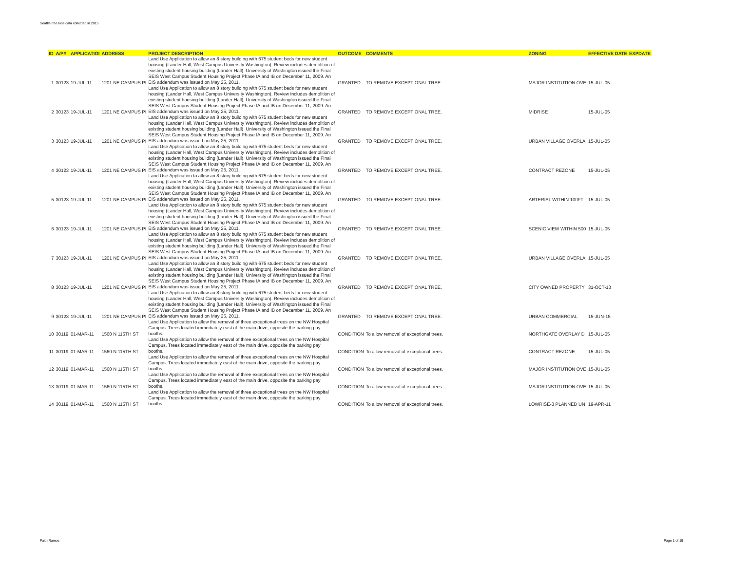Seattle tree loss data collected in 2015
| ID | A/P# | APPLICATIOI | ADDRESS | PROJECT DESCRIPTION | OUTCOME | COMMENTS | ZONING | EFFECTIVE DATE | EXPDATE |
| --- | --- | --- | --- | --- | --- | --- | --- | --- | --- |
| 1 | 30123 | 19-JUL-11 | 1201 NE CAMPUS PI | Land Use Application to allow an 8 story building with 675 student beds for new student housing (Lander Hall, West Campus University Washington). Review includes demolition of existing student housing building (Lander Hall). University of Washington issued the Final SEIS West Campus Student Housing Project Phase IA and IB on December 11, 2009. An EIS addendum was issued on May 25, 2011. | GRANTED | TO REMOVE EXCEPTIONAL TREE. | MAJOR INSTITUTION OVE | 15-JUL-05 | |
| 2 | 30123 | 19-JUL-11 | 1201 NE CAMPUS PI | Land Use Application to allow an 8 story building with 675 student beds for new student housing (Lander Hall, West Campus University Washington). Review includes demolition of existing student housing building (Lander Hall). University of Washington issued the Final SEIS West Campus Student Housing Project Phase IA and IB on December 11, 2009. An EIS addendum was issued on May 25, 2011. | GRANTED | TO REMOVE EXCEPTIONAL TREE. | MIDRISE | 15-JUL-05 | |
| 3 | 30123 | 19-JUL-11 | 1201 NE CAMPUS PI | Land Use Application to allow an 8 story building with 675 student beds for new student housing (Lander Hall, West Campus University Washington). Review includes demolition of existing student housing building (Lander Hall). University of Washington issued the Final SEIS West Campus Student Housing Project Phase IA and IB on December 11, 2009. An EIS addendum was issued on May 25, 2011. | GRANTED | TO REMOVE EXCEPTIONAL TREE. | URBAN VILLAGE OVERLA | 15-JUL-05 | |
| 4 | 30123 | 19-JUL-11 | 1201 NE CAMPUS PI | Land Use Application to allow an 8 story building with 675 student beds for new student housing (Lander Hall, West Campus University Washington). Review includes demolition of existing student housing building (Lander Hall). University of Washington issued the Final SEIS West Campus Student Housing Project Phase IA and IB on December 11, 2009. An EIS addendum was issued on May 25, 2011. | GRANTED | TO REMOVE EXCEPTIONAL TREE. | CONTRACT REZONE | 15-JUL-05 | |
| 5 | 30123 | 19-JUL-11 | 1201 NE CAMPUS PI | Land Use Application to allow an 8 story building with 675 student beds for new student housing (Lander Hall, West Campus University Washington). Review includes demolition of existing student housing building (Lander Hall). University of Washington issued the Final SEIS West Campus Student Housing Project Phase IA and IB on December 11, 2009. An EIS addendum was issued on May 25, 2011. | GRANTED | TO REMOVE EXCEPTIONAL TREE. | ARTERIAL WITHIN 100FT | 15-JUL-05 | |
| 6 | 30123 | 19-JUL-11 | 1201 NE CAMPUS PI | Land Use Application to allow an 8 story building with 675 student beds for new student housing (Lander Hall, West Campus University Washington). Review includes demolition of existing student housing building (Lander Hall). University of Washington issued the Final SEIS West Campus Student Housing Project Phase IA and IB on December 11, 2009. An EIS addendum was issued on May 25, 2011. | GRANTED | TO REMOVE EXCEPTIONAL TREE. | SCENIC VIEW WITHIN 500 | 15-JUL-05 | |
| 7 | 30123 | 19-JUL-11 | 1201 NE CAMPUS PI | Land Use Application to allow an 8 story building with 675 student beds for new student housing (Lander Hall, West Campus University Washington). Review includes demolition of existing student housing building (Lander Hall). University of Washington issued the Final SEIS West Campus Student Housing Project Phase IA and IB on December 11, 2009. An EIS addendum was issued on May 25, 2011. | GRANTED | TO REMOVE EXCEPTIONAL TREE. | URBAN VILLAGE OVERLA | 15-JUL-05 | |
| 8 | 30123 | 19-JUL-11 | 1201 NE CAMPUS PI | Land Use Application to allow an 8 story building with 675 student beds for new student housing (Lander Hall, West Campus University Washington). Review includes demolition of existing student housing building (Lander Hall). University of Washington issued the Final SEIS West Campus Student Housing Project Phase IA and IB on December 11, 2009. An EIS addendum was issued on May 25, 2011. | GRANTED | TO REMOVE EXCEPTIONAL TREE. | CITY OWNED PROPERTY | 31-OCT-13 | |
| 9 | 30123 | 19-JUL-11 | 1201 NE CAMPUS PI | Land Use Application to allow an 8 story building with 675 student beds for new student housing (Lander Hall, West Campus University Washington). Review includes demolition of existing student housing building (Lander Hall). University of Washington issued the Final SEIS West Campus Student Housing Project Phase IA and IB on December 11, 2009. An EIS addendum was issued on May 25, 2011. | GRANTED | TO REMOVE EXCEPTIONAL TREE. | URBAN COMMERCIAL | 15-JUN-15 | |
| 10 | 30119 | 01-MAR-11 | 1560 N 115TH ST | Land Use Application to allow the removal of three exceptional trees on the NW Hospital Campus. Trees located immediately east of the main drive, opposite the parking pay booths. | CONDITION | To allow removal of exceptional trees. | NORTHGATE OVERLAY D | 15-JUL-05 | |
| 11 | 30119 | 01-MAR-11 | 1560 N 115TH ST | Land Use Application to allow the removal of three exceptional trees on the NW Hospital Campus. Trees located immediately east of the main drive, opposite the parking pay booths. | CONDITION | To allow removal of exceptional trees. | CONTRACT REZONE | 15-JUL-05 | |
| 12 | 30119 | 01-MAR-11 | 1560 N 115TH ST | Land Use Application to allow the removal of three exceptional trees on the NW Hospital Campus. Trees located immediately east of the main drive, opposite the parking pay booths. | CONDITION | To allow removal of exceptional trees. | MAJOR INSTITUTION OVE | 15-JUL-05 | |
| 13 | 30119 | 01-MAR-11 | 1560 N 115TH ST | Land Use Application to allow the removal of three exceptional trees on the NW Hospital Campus. Trees located immediately east of the main drive, opposite the parking pay booths. | CONDITION | To allow removal of exceptional trees. | MAJOR INSTITUTION OVE | 15-JUL-05 | |
| 14 | 30119 | 01-MAR-11 | 1560 N 115TH ST | Land Use Application to allow the removal of three exceptional trees on the NW Hospital Campus. Trees located immediately east of the main drive, opposite the parking pay booths. | CONDITION | To allow removal of exceptional trees. | LOWRISE-3 PLANNED UN | 19-APR-11 | |
Faith Ramos Page 1 of 19